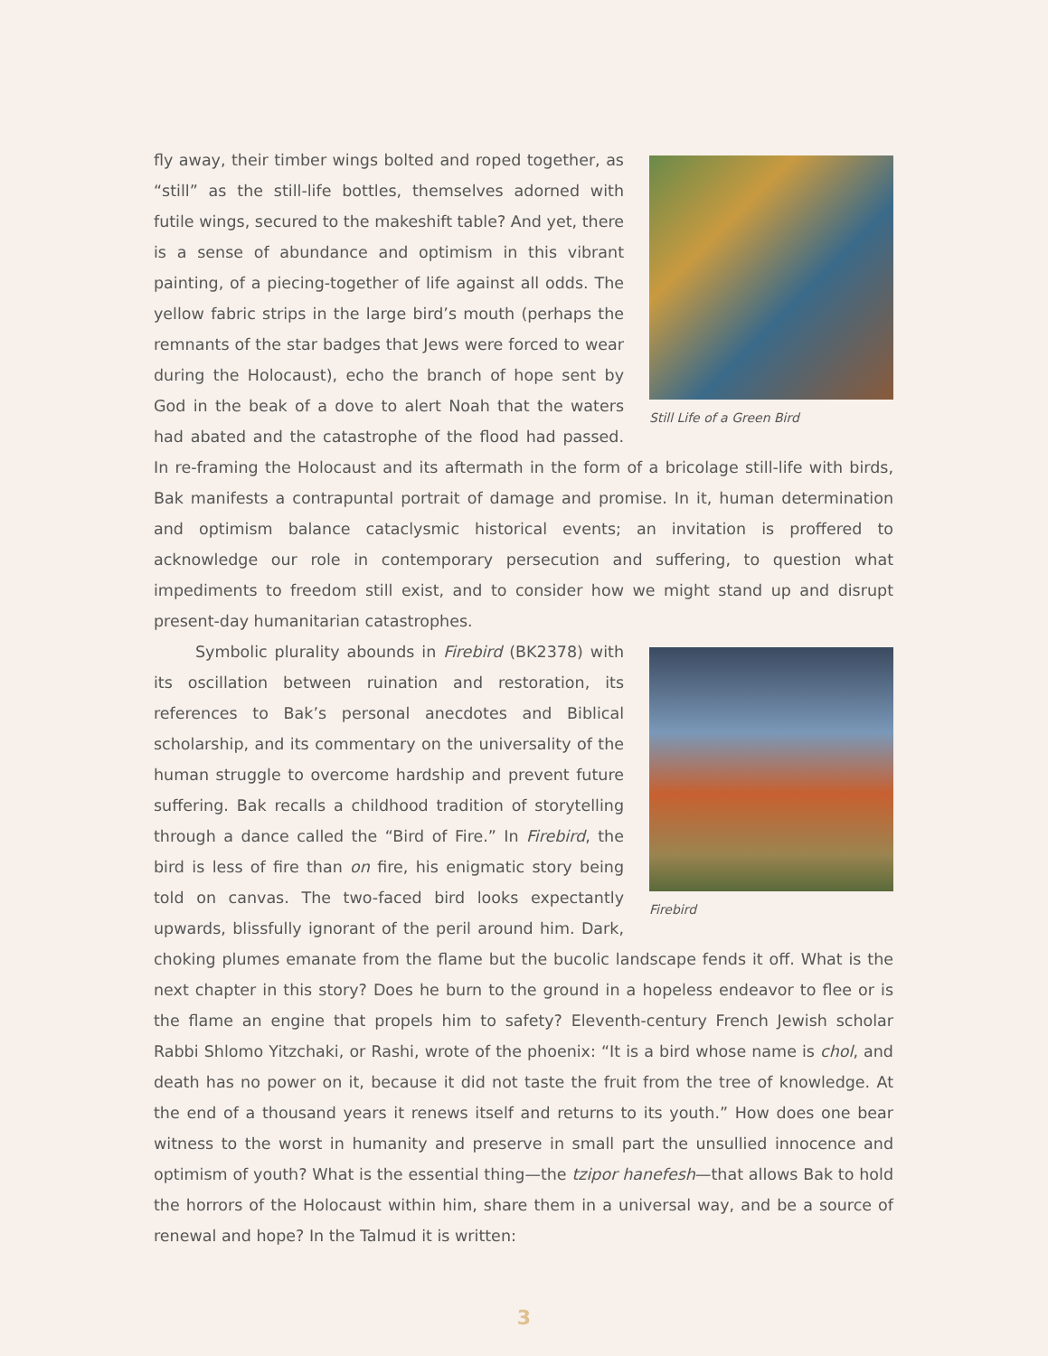Still Life of a Green Bird
fly away, their timber wings bolted and roped together, as “still” as the still-life bottles, themselves adorned with futile wings, secured to the makeshift table? And yet, there is a sense of abundance and optimism in this vibrant painting, of a piecing-together of life against all odds. The yellow fabric strips in the large bird’s mouth (perhaps the remnants of the star badges that Jews were forced to wear during the Holocaust), echo the branch of hope sent by God in the beak of a dove to alert Noah that the waters had abated and the catastrophe of the flood had passed. In re-framing the Holocaust and its aftermath in the form of a bricolage still-life with birds, Bak manifests a contrapuntal portrait of damage and promise. In it, human determination and optimism balance cataclysmic historical events; an invitation is proffered to acknowledge our role in contemporary persecution and suffering, to question what impediments to freedom still exist, and to consider how we might stand up and disrupt present-day humanitarian catastrophes.
Firebird
Symbolic plurality abounds in Firebird (BK2378) with its oscillation between ruination and restoration, its references to Bak’s personal anecdotes and Biblical scholarship, and its commentary on the universality of the human struggle to overcome hardship and prevent future suffering. Bak recalls a childhood tradition of storytelling through a dance called the “Bird of Fire.” In Firebird, the bird is less of fire than on fire, his enigmatic story being told on canvas. The two-faced bird looks expectantly upwards, blissfully ignorant of the peril around him. Dark, choking plumes emanate from the flame but the bucolic landscape fends it off. What is the next chapter in this story? Does he burn to the ground in a hopeless endeavor to flee or is the flame an engine that propels him to safety? Eleventh-century French Jewish scholar Rabbi Shlomo Yitzchaki, or Rashi, wrote of the phoenix: “It is a bird whose name is chol, and death has no power on it, because it did not taste the fruit from the tree of knowledge. At the end of a thousand years it renews itself and returns to its youth.” How does one bear witness to the worst in humanity and preserve in small part the unsullied innocence and optimism of youth? What is the essential thing—the tzipor hanefesh—that allows Bak to hold the horrors of the Holocaust within him, share them in a universal way, and be a source of renewal and hope? In the Talmud it is written:
3